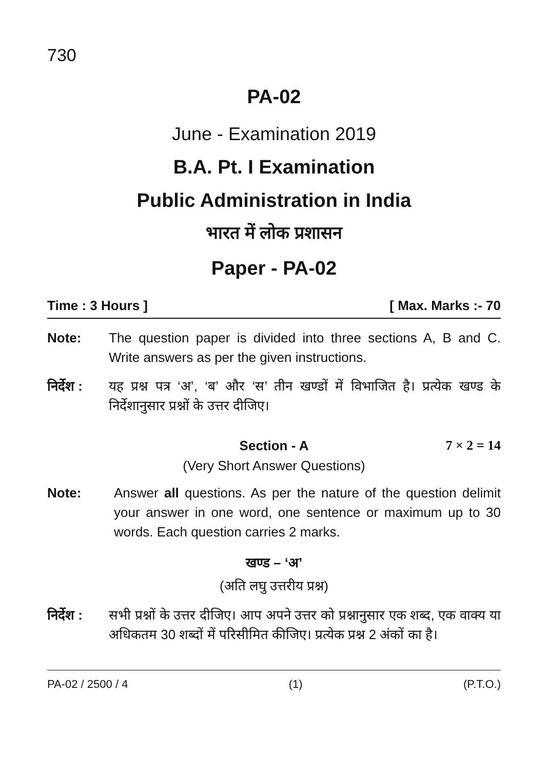730
PA-02
June - Examination 2019
B.A. Pt. I Examination
Public Administration in India
भारत में लोक प्रशासन
Paper - PA-02
Time : 3 Hours ] [ Max. Marks :- 70
Note: The question paper is divided into three sections A, B and C. Write answers as per the given instructions.
निर्देश :
यह प्रश्न पत्र ‘अ’, ‘ब’ और ‘स’ तीन खण्डों में विभाजित है। प्रत्येक खण्ड के निर्देशानुसार प्रश्नों के उत्तर दीजिए।
Section - A 7 × 2 = 14
(Very Short Answer Questions)
Note: Answer all questions. As per the nature of the question delimit your answer in one word, one sentence or maximum up to 30 words. Each question carries 2 marks.
खण्ड – ‘अ’
(अति लघु उत्तरीय प्रश्न)
निर्देश :
सभी प्रश्नों के उत्तर दीजिए। आप अपने उत्तर को प्रश्नानुसार एक शब्द, एक वाक्य या अधिकतम 30 शब्दों में परिसीमित कीजिए। प्रत्येक प्रश्न 2 अंकों का है।
PA-02 / 2500 / 4 (1) (P.T.O.)